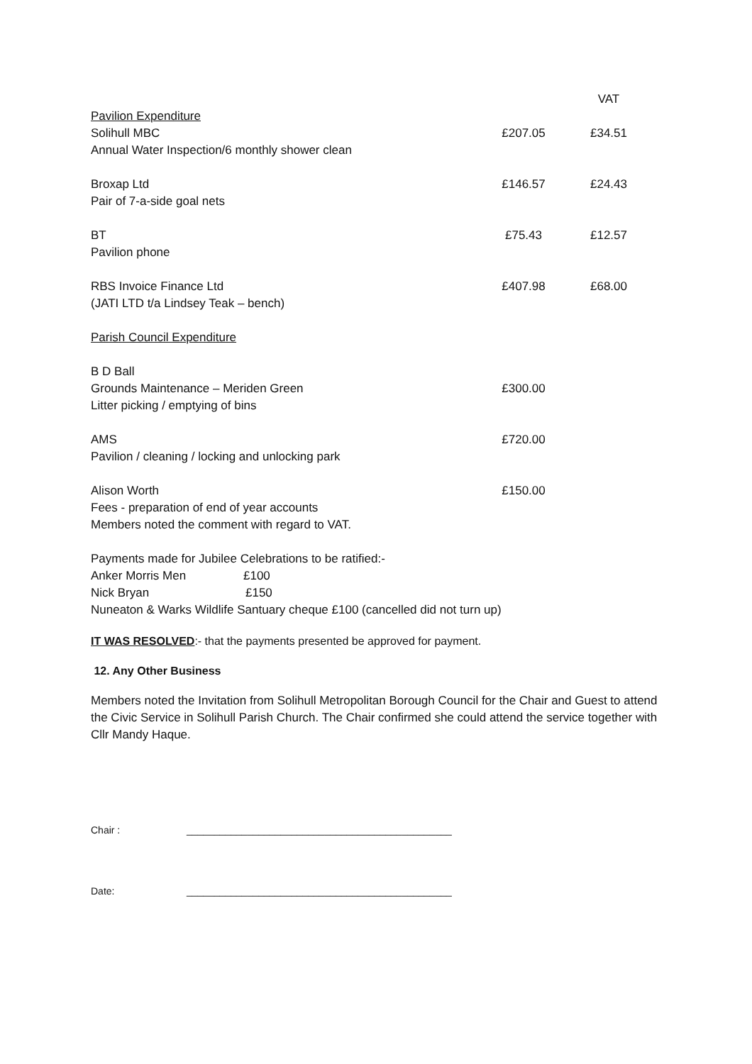| | | VAT |
| Pavilion Expenditure | | |
| Solihull MBC Annual Water Inspection/6 monthly shower clean | £207.05 | £34.51 |
| Broxap Ltd Pair of 7-a-side goal nets | £146.57 | £24.43 |
| BT Pavilion phone | £75.43 | £12.57 |
| RBS Invoice Finance Ltd (JATI LTD t/a Lindsey Teak – bench) | £407.98 | £68.00 |
| Parish Council Expenditure | | |
| B D Ball Grounds Maintenance – Meriden Green Litter picking / emptying of bins | £300.00 | |
| AMS Pavilion / cleaning / locking and unlocking park | £720.00 | |
| Alison Worth Fees - preparation of end of year accounts Members noted the comment with regard to VAT. | £150.00 | |
Payments made for Jubilee Celebrations to be ratified:-
Anker Morris Men £100
Nick Bryan £150
Nuneaton & Warks Wildlife Santuary cheque £100 (cancelled did not turn up)
IT WAS RESOLVED:- that the payments presented be approved for payment.
12. Any Other Business
Members noted the Invitation from Solihull Metropolitan Borough Council for the Chair and Guest to attend the Civic Service in Solihull Parish Church. The Chair confirmed she could attend the service together with Cllr Mandy Haque.
Chair : ________________________________________________
Date: ________________________________________________